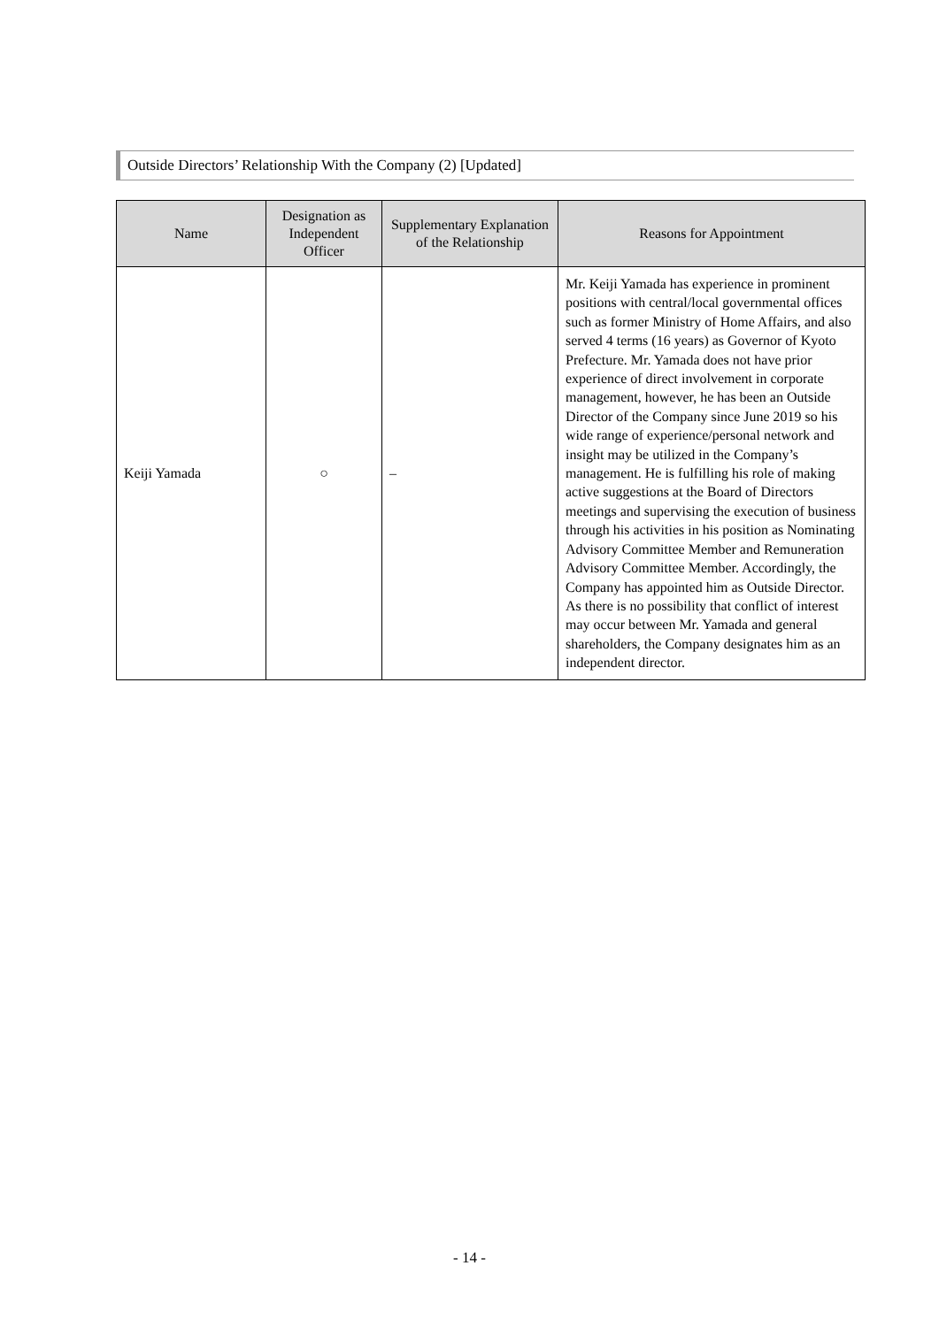Outside Directors’ Relationship With the Company (2) [Updated]
| Name | Designation as Independent Officer | Supplementary Explanation of the Relationship | Reasons for Appointment |
| --- | --- | --- | --- |
| Keiji Yamada | ○ | – | Mr. Keiji Yamada has experience in prominent positions with central/local governmental offices such as former Ministry of Home Affairs, and also served 4 terms (16 years) as Governor of Kyoto Prefecture. Mr. Yamada does not have prior experience of direct involvement in corporate management, however, he has been an Outside Director of the Company since June 2019 so his wide range of experience/personal network and insight may be utilized in the Company’s management. He is fulfilling his role of making active suggestions at the Board of Directors meetings and supervising the execution of business through his activities in his position as Nominating Advisory Committee Member and Remuneration Advisory Committee Member. Accordingly, the Company has appointed him as Outside Director. As there is no possibility that conflict of interest may occur between Mr. Yamada and general shareholders, the Company designates him as an independent director. |
- 14 -